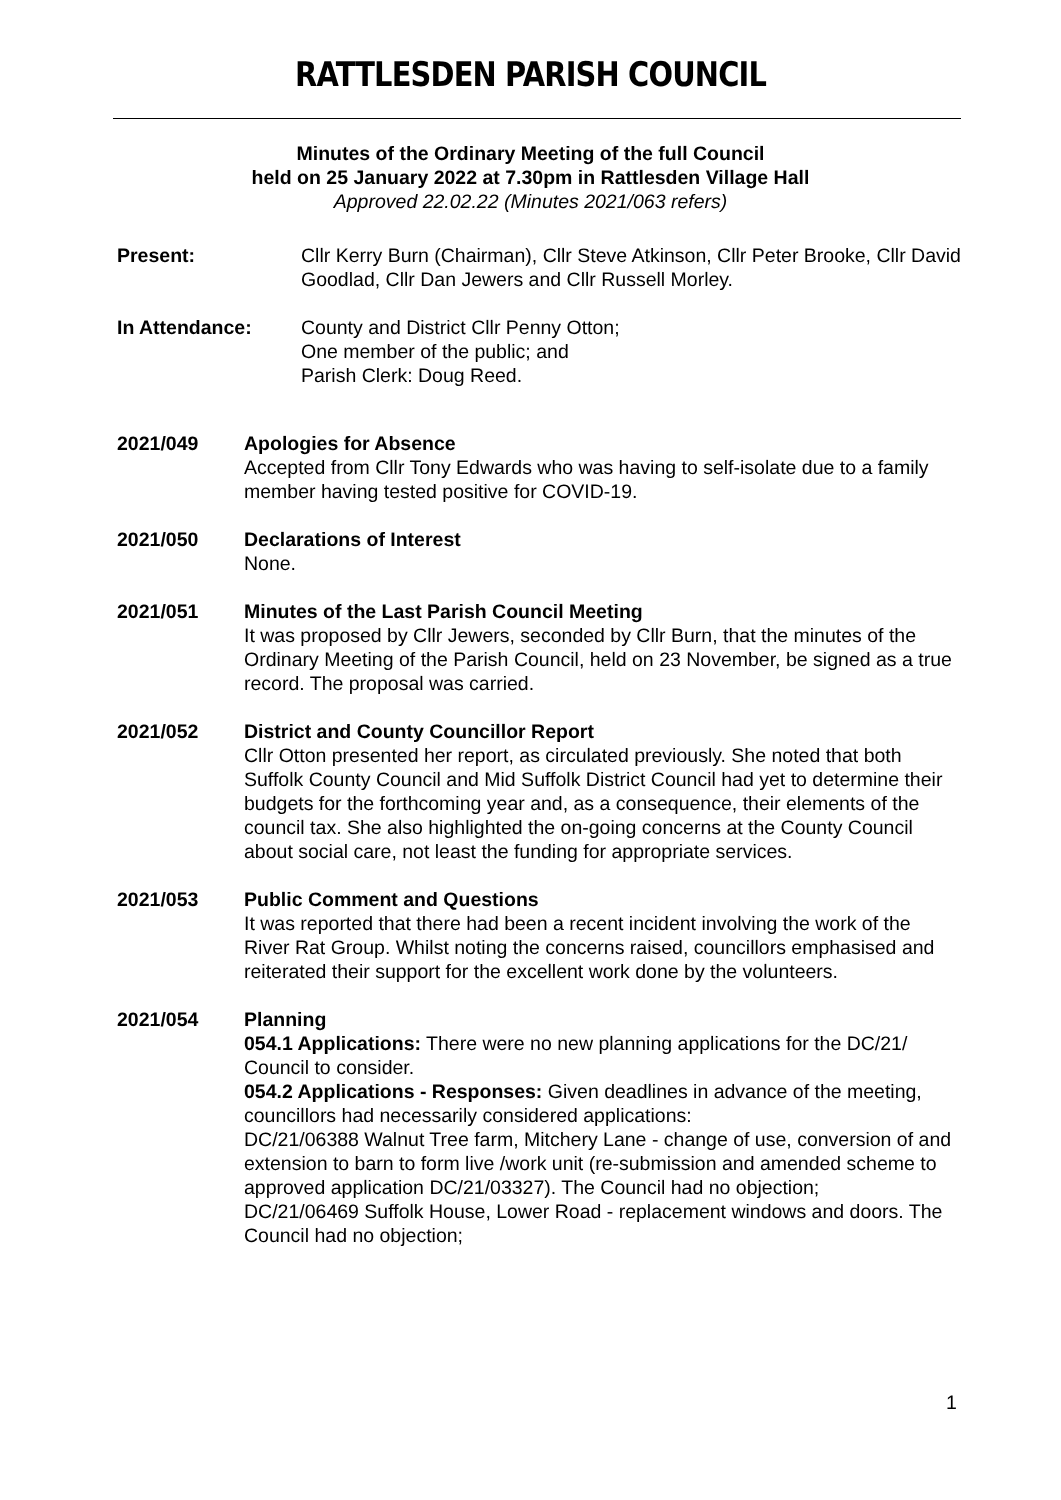RATTLESDEN PARISH COUNCIL
Minutes of the Ordinary Meeting of the full Council
held on 25 January 2022 at 7.30pm in Rattlesden Village Hall
Approved 22.02.22 (Minutes 2021/063 refers)
Present: Cllr Kerry Burn (Chairman), Cllr Steve Atkinson, Cllr Peter Brooke, Cllr David Goodlad, Cllr Dan Jewers and Cllr Russell Morley.
In Attendance: County and District Cllr Penny Otton;
One member of the public; and
Parish Clerk: Doug Reed.
2021/049 Apologies for Absence
Accepted from Cllr Tony Edwards who was having to self-isolate due to a family member having tested positive for COVID-19.
2021/050 Declarations of Interest
None.
2021/051 Minutes of the Last Parish Council Meeting
It was proposed by Cllr Jewers, seconded by Cllr Burn, that the minutes of the Ordinary Meeting of the Parish Council, held on 23 November, be signed as a true record. The proposal was carried.
2021/052 District and County Councillor Report
Cllr Otton presented her report, as circulated previously. She noted that both Suffolk County Council and Mid Suffolk District Council had yet to determine their budgets for the forthcoming year and, as a consequence, their elements of the council tax. She also highlighted the on-going concerns at the County Council about social care, not least the funding for appropriate services.
2021/053 Public Comment and Questions
It was reported that there had been a recent incident involving the work of the River Rat Group. Whilst noting the concerns raised, councillors emphasised and reiterated their support for the excellent work done by the volunteers.
2021/054 Planning
054.1 Applications: There were no new planning applications for the DC/21/ Council to consider.
054.2 Applications - Responses: Given deadlines in advance of the meeting, councillors had necessarily considered applications:
DC/21/06388 Walnut Tree farm, Mitchery Lane - change of use, conversion of and extension to barn to form live /work unit (re-submission and amended scheme to approved application DC/21/03327). The Council had no objection;
DC/21/06469 Suffolk House, Lower Road - replacement windows and doors. The Council had no objection;
1